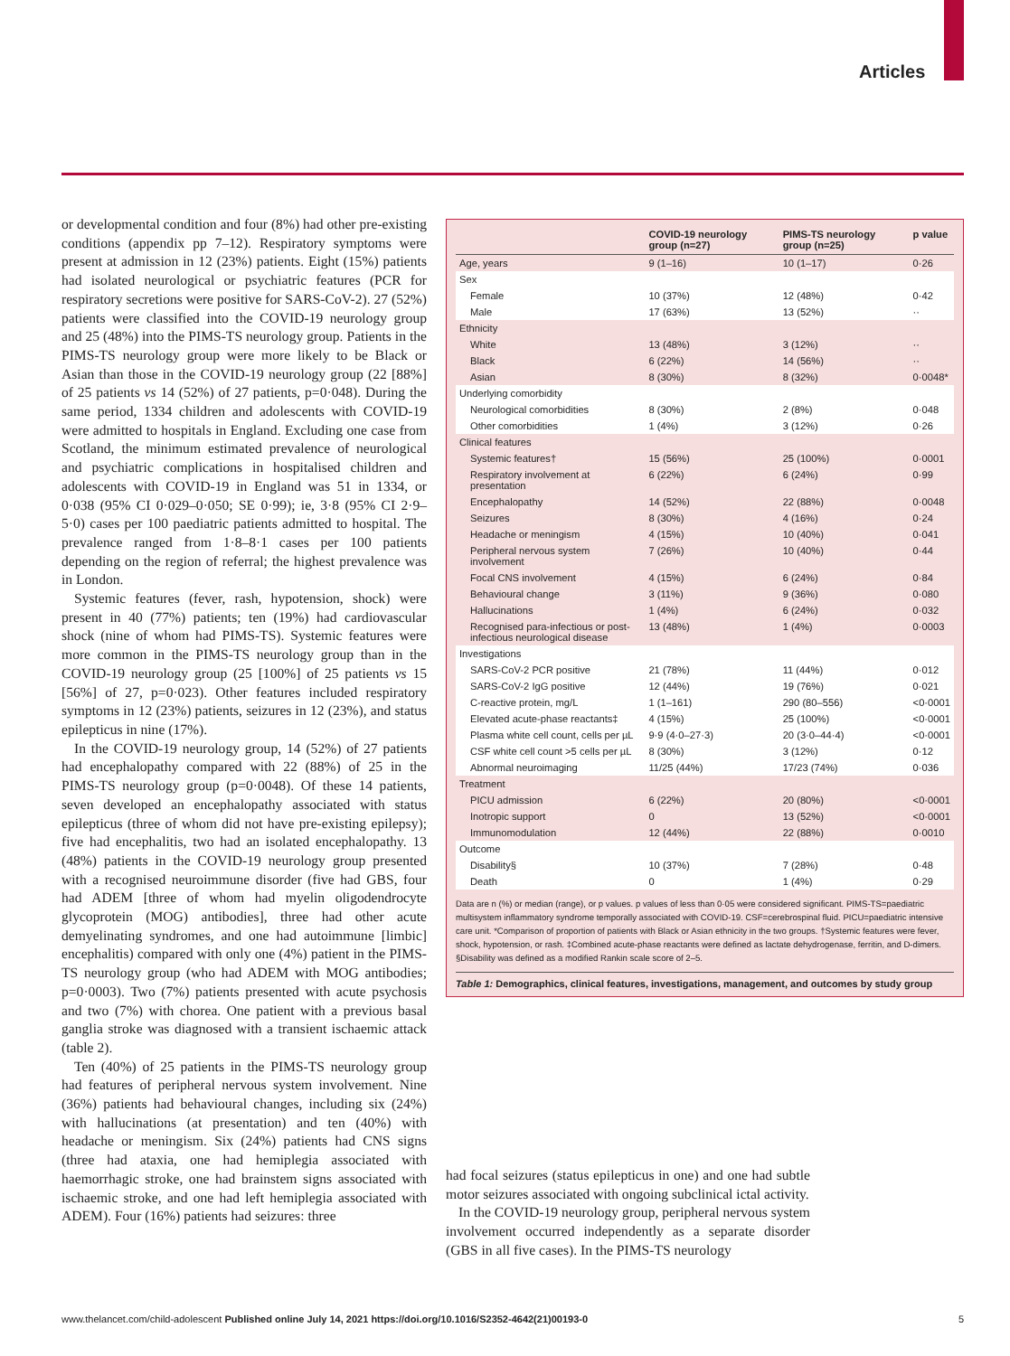Articles
or developmental condition and four (8%) had other pre-existing conditions (appendix pp 7–12). Respiratory symptoms were present at admission in 12 (23%) patients. Eight (15%) patients had isolated neurological or psychi­atric features (PCR for respiratory secretions were positive for SARS-CoV-2). 27 (52%) patients were classified into the COVID-19 neurology group and 25 (48%) into the PIMS-TS neurology group. Patients in the PIMS-TS neurology group were more likely to be Black or Asian than those in the COVID-19 neurology group (22 [88%] of 25 patients vs 14 (52%) of 27 patients, p=0·048). During the same period, 1334 children and adolescents with COVID-19 were admitted to hospitals in England. Excluding one case from Scotland, the minimum estimated prevalence of neurological and psychiatric complications in hospitalised children and adolescents with COVID-19 in England was 51 in 1334, or 0·038 (95% CI 0·029–0·050; SE 0·99); ie, 3·8 (95% CI 2·9–5·0) cases per 100 paediatric patients admitted to hospital. The prevalence ranged from 1·8–8·1 cases per 100 patients depending on the region of referral; the highest prevalence was in London.
Systemic features (fever, rash, hypotension, shock) were present in 40 (77%) patients; ten (19%) had cardiovascular shock (nine of whom had PIMS-TS). Systemic features were more common in the PIMS-TS neurology group than in the COVID-19 neurology group (25 [100%] of 25 patients vs 15 [56%] of 27, p=0·023). Other features included respiratory symptoms in 12 (23%) patients, seizures in 12 (23%), and status epilepticus in nine (17%).
In the COVID-19 neurology group, 14 (52%) of 27 patients had encephalopathy compared with 22 (88%) of 25 in the PIMS-TS neurology group (p=0·0048). Of these 14 patients, seven developed an encephalopathy associated with status epilepticus (three of whom did not have pre-existing epilepsy); five had encephalitis, two had an isolated encephalopathy. 13 (48%) patients in the COVID-19 neurology group presented with a recognised neuroimmune disorder (five had GBS, four had ADEM [three of whom had myelin oligodendrocyte glycoprotein (MOG) antibodies], three had other acute demyelinating syndromes, and one had autoimmune [limbic] encephal­itis) compared with only one (4%) patient in the PIMS-TS neurology group (who had ADEM with MOG antibodies; p=0·0003). Two (7%) patients presented with acute psychosis and two (7%) with chorea. One patient with a previous basal ganglia stroke was diagnosed with a transient ischaemic attack (table 2).
Ten (40%) of 25 patients in the PIMS-TS neurology group had features of peripheral nervous system involvement. Nine (36%) patients had behavioural changes, including six (24%) with hallucinations (at pre­sentation) and ten (40%) with headache or meningism. Six (24%) patients had CNS signs (three had ataxia, one had hemiplegia associated with haemorrhagic stroke, one had brainstem signs associated with ischaemic stroke, and one had left hemiplegia associated with ADEM). Four (16%) patients had seizures: three
| | COVID-19 neurology group (n=27) | PIMS-TS neurology group (n=25) | p value |
| --- | --- | --- | --- |
| Age, years | 9 (1–16) | 10 (1–17) | 0·26 |
| Sex | | | |
| Female | 10 (37%) | 12 (48%) | 0·42 |
| Male | 17 (63%) | 13 (52%) | ·· |
| Ethnicity | | | |
| White | 13 (48%) | 3 (12%) | ·· |
| Black | 6 (22%) | 14 (56%) | ·· |
| Asian | 8 (30%) | 8 (32%) | 0·0048* |
| Underlying comorbidity | | | |
| Neurological comorbidities | 8 (30%) | 2 (8%) | 0·048 |
| Other comorbidities | 1 (4%) | 3 (12%) | 0·26 |
| Clinical features | | | |
| Systemic features† | 15 (56%) | 25 (100%) | 0·0001 |
| Respiratory involvement at presentation | 6 (22%) | 6 (24%) | 0·99 |
| Encephalopathy | 14 (52%) | 22 (88%) | 0·0048 |
| Seizures | 8 (30%) | 4 (16%) | 0·24 |
| Headache or meningism | 4 (15%) | 10 (40%) | 0·041 |
| Peripheral nervous system involvement | 7 (26%) | 10 (40%) | 0·44 |
| Focal CNS involvement | 4 (15%) | 6 (24%) | 0·84 |
| Behavioural change | 3 (11%) | 9 (36%) | 0·080 |
| Hallucinations | 1 (4%) | 6 (24%) | 0·032 |
| Recognised para-infectious or post-infectious neurological disease | 13 (48%) | 1 (4%) | 0·0003 |
| Investigations | | | |
| SARS-CoV-2 PCR positive | 21 (78%) | 11 (44%) | 0·012 |
| SARS-CoV-2 IgG positive | 12 (44%) | 19 (76%) | 0·021 |
| C-reactive protein, mg/L | 1 (1–161) | 290 (80–556) | <0·0001 |
| Elevated acute-phase reactants‡ | 4 (15%) | 25 (100%) | <0·0001 |
| Plasma white cell count, cells per µL | 9·9 (4·0–27·3) | 20 (3·0–44·4) | <0·0001 |
| CSF white cell count >5 cells per µL | 8 (30%) | 3 (12%) | 0·12 |
| Abnormal neuroimaging | 11/25 (44%) | 17/23 (74%) | 0·036 |
| Treatment | | | |
| PICU admission | 6 (22%) | 20 (80%) | <0·0001 |
| Inotropic support | 0 | 13 (52%) | <0·0001 |
| Immunomodulation | 12 (44%) | 22 (88%) | 0·0010 |
| Outcome | | | |
| Disability§ | 10 (37%) | 7 (28%) | 0·48 |
| Death | 0 | 1 (4%) | 0·29 |
Data are n (%) or median (range), or p values. p values of less than 0·05 were considered significant. PIMS-TS=paediatric multisystem inflammatory syndrome temporally associated with COVID-19. CSF=cerebrospinal fluid. PICU=paediatric intensive care unit. *Comparison of proportion of patients with Black or Asian ethnicity in the two groups. †Systemic features were fever, shock, hypotension, or rash. ‡Combined acute-phase reactants were defined as lactate dehydrogenase, ferritin, and D-dimers. §Disability was defined as a modified Rankin scale score of 2–5.
Table 1: Demographics, clinical features, investigations, management, and outcomes by study group
had focal seizures (status epilepticus in one) and one had subtle motor seizures associated with ongoing subclinical ictal activity.
In the COVID-19 neurology group, peripheral nervous system involvement occurred independently as a separate disorder (GBS in all five cases). In the PIMS-TS neurology
www.thelancet.com/child-adolescent Published online July 14, 2021 https://doi.org/10.1016/S2352-4642(21)00193-0 5